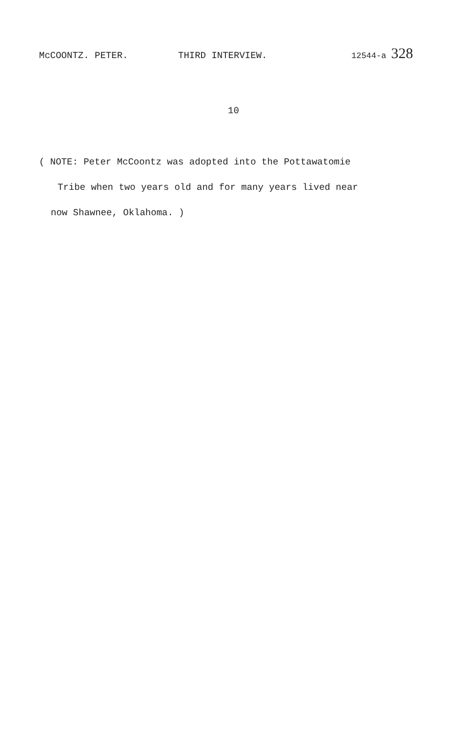McCOONTZ. PETER. THIRD INTERVIEW. 12544-a 328
10
( NOTE: Peter McCoontz was adopted into the Pottawatomie
Tribe when two years old and for many years lived near
now Shawnee, Oklahoma. )